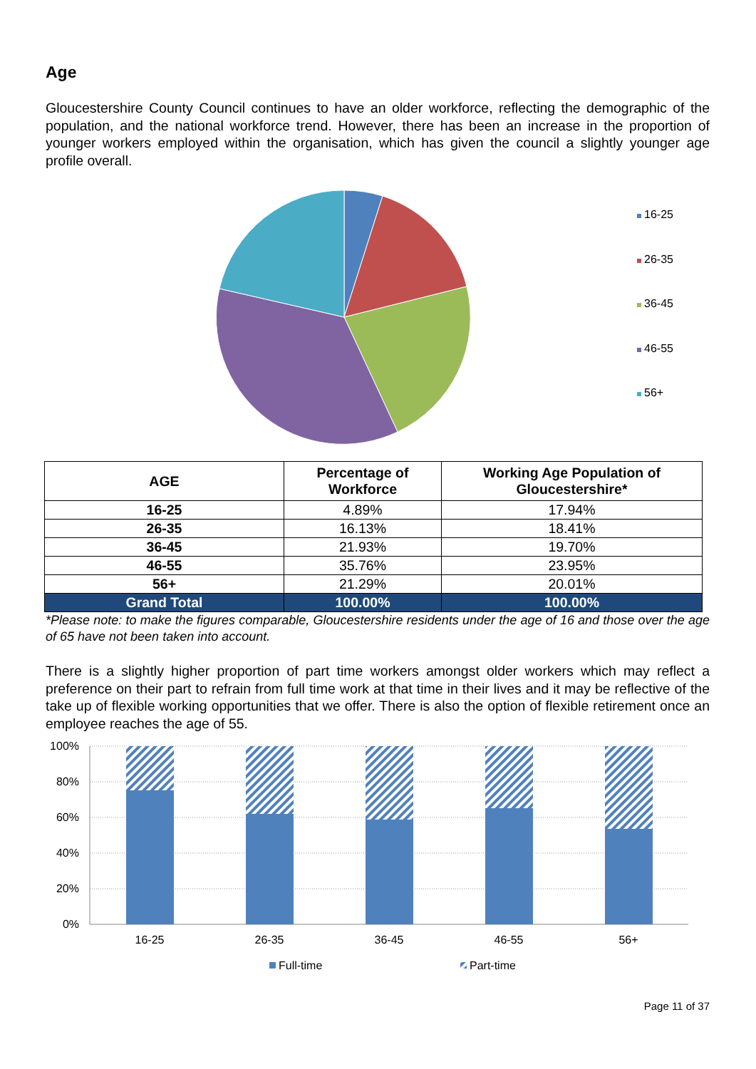Age
Gloucestershire County Council continues to have an older workforce, reflecting the demographic of the population, and the national workforce trend. However, there has been an increase in the proportion of younger workers employed within the organisation, which has given the council a slightly younger age profile overall.
16-25
26-35
36-45
46-55
56+
| AGE | Percentage of Workforce | Working Age Population of Gloucestershire* |
| --- | --- | --- |
| 16-25 | 4.89% | 17.94% |
| 26-35 | 16.13% | 18.41% |
| 36-45 | 21.93% | 19.70% |
| 46-55 | 35.76% | 23.95% |
| 56+ | 21.29% | 20.01% |
| Grand Total | 100.00% | 100.00% |
*Please note: to make the figures comparable, Gloucestershire residents under the age of 16 and those over the age of 65 have not been taken into account.
There is a slightly higher proportion of part time workers amongst older workers which may reflect a preference on their part to refrain from full time work at that time in their lives and it may be reflective of the take up of flexible working opportunities that we offer. There is also the option of flexible retirement once an employee reaches the age of 55.
100%
80%
60%
40%
20%
0%
16-25
26-35
36-45
46-55
56+
Full-time
Part-time
Page 11 of 37